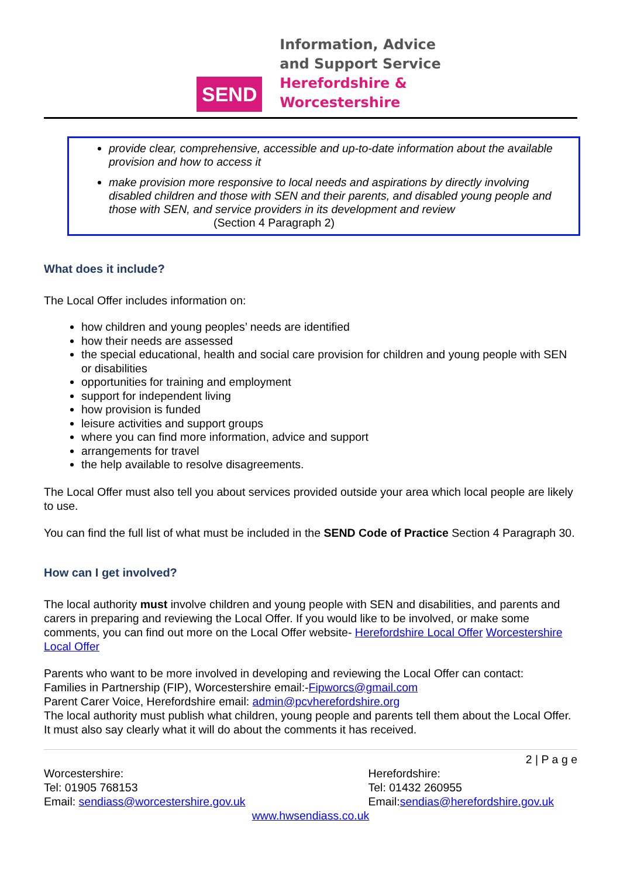SEND
Information, Advice
and Support Service
Herefordshire &
Worcestershire
provide clear, comprehensive, accessible and up-to-date information about the available provision and how to access it
make provision more responsive to local needs and aspirations by directly involving disabled children and those with SEN and their parents, and disabled young people and those with SEN, and service providers in its development and review
(Section 4 Paragraph 2)
What does it include?
The Local Offer includes information on:
how children and young peoples’ needs are identified
how their needs are assessed
the special educational, health and social care provision for children and young people with SEN or disabilities
opportunities for training and employment
support for independent living
how provision is funded
leisure activities and support groups
where you can find more information, advice and support
arrangements for travel
the help available to resolve disagreements.
The Local Offer must also tell you about services provided outside your area which local people are likely to use.
You can find the full list of what must be included in the SEND Code of Practice Section 4 Paragraph 30.
How can I get involved?
The local authority must involve children and young people with SEN and disabilities, and parents and carers in preparing and reviewing the Local Offer. If you would like to be involved, or make some comments, you can find out more on the Local Offer website- Herefordshire Local Offer Worcestershire Local Offer
Parents who want to be more involved in developing and reviewing the Local Offer can contact:
Families in Partnership (FIP), Worcestershire email:-Fipworcs@gmail.com
Parent Carer Voice, Herefordshire email: admin@pcvherefordshire.org
The local authority must publish what children, young people and parents tell them about the Local Offer. It must also say clearly what it will do about the comments it has received.
2 | P a g e
Worcestershire:
Tel: 01905 768153
Email: sendiass@worcestershire.gov.uk
Herefordshire:
Tel: 01432 260955
Email:sendias@herefordshire.gov.uk
www.hwsendiass.co.uk